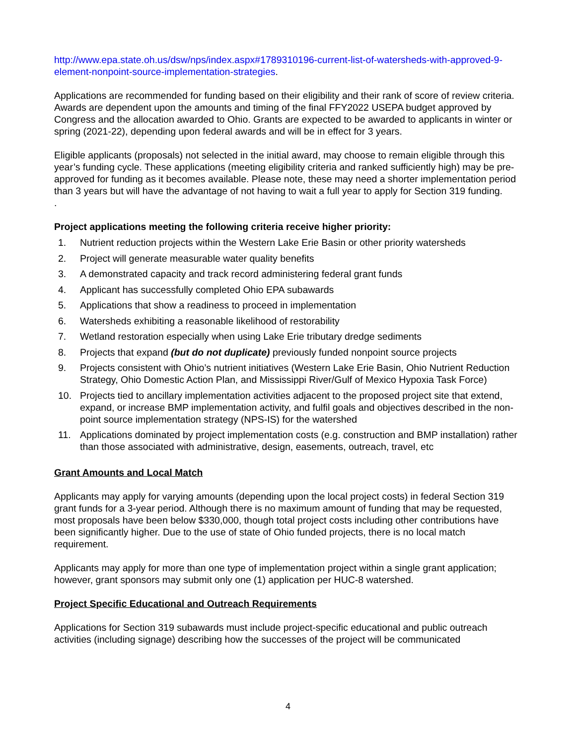http://www.epa.state.oh.us/dsw/nps/index.aspx#1789310196-current-list-of-watersheds-with-approved-9-element-nonpoint-source-implementation-strategies.
Applications are recommended for funding based on their eligibility and their rank of score of review criteria. Awards are dependent upon the amounts and timing of the final FFY2022 USEPA budget approved by Congress and the allocation awarded to Ohio. Grants are expected to be awarded to applicants in winter or spring (2021-22), depending upon federal awards and will be in effect for 3 years.
Eligible applicants (proposals) not selected in the initial award, may choose to remain eligible through this year’s funding cycle. These applications (meeting eligibility criteria and ranked sufficiently high) may be pre-approved for funding as it becomes available. Please note, these may need a shorter implementation period than 3 years but will have the advantage of not having to wait a full year to apply for Section 319 funding.
.
Project applications meeting the following criteria receive higher priority:
1. Nutrient reduction projects within the Western Lake Erie Basin or other priority watersheds
2. Project will generate measurable water quality benefits
3. A demonstrated capacity and track record administering federal grant funds
4. Applicant has successfully completed Ohio EPA subawards
5. Applications that show a readiness to proceed in implementation
6. Watersheds exhibiting a reasonable likelihood of restorability
7. Wetland restoration especially when using Lake Erie tributary dredge sediments
8. Projects that expand (but do not duplicate) previously funded nonpoint source projects
9. Projects consistent with Ohio’s nutrient initiatives (Western Lake Erie Basin, Ohio Nutrient Reduction Strategy, Ohio Domestic Action Plan, and Mississippi River/Gulf of Mexico Hypoxia Task Force)
10. Projects tied to ancillary implementation activities adjacent to the proposed project site that extend, expand, or increase BMP implementation activity, and fulfil goals and objectives described in the non-point source implementation strategy (NPS-IS) for the watershed
11. Applications dominated by project implementation costs (e.g. construction and BMP installation) rather than those associated with administrative, design, easements, outreach, travel, etc
Grant Amounts and Local Match
Applicants may apply for varying amounts (depending upon the local project costs) in federal Section 319 grant funds for a 3-year period. Although there is no maximum amount of funding that may be requested, most proposals have been below $330,000, though total project costs including other contributions have been significantly higher. Due to the use of state of Ohio funded projects, there is no local match requirement.
Applicants may apply for more than one type of implementation project within a single grant application; however, grant sponsors may submit only one (1) application per HUC-8 watershed.
Project Specific Educational and Outreach Requirements
Applications for Section 319 subawards must include project-specific educational and public outreach activities (including signage) describing how the successes of the project will be communicated
4